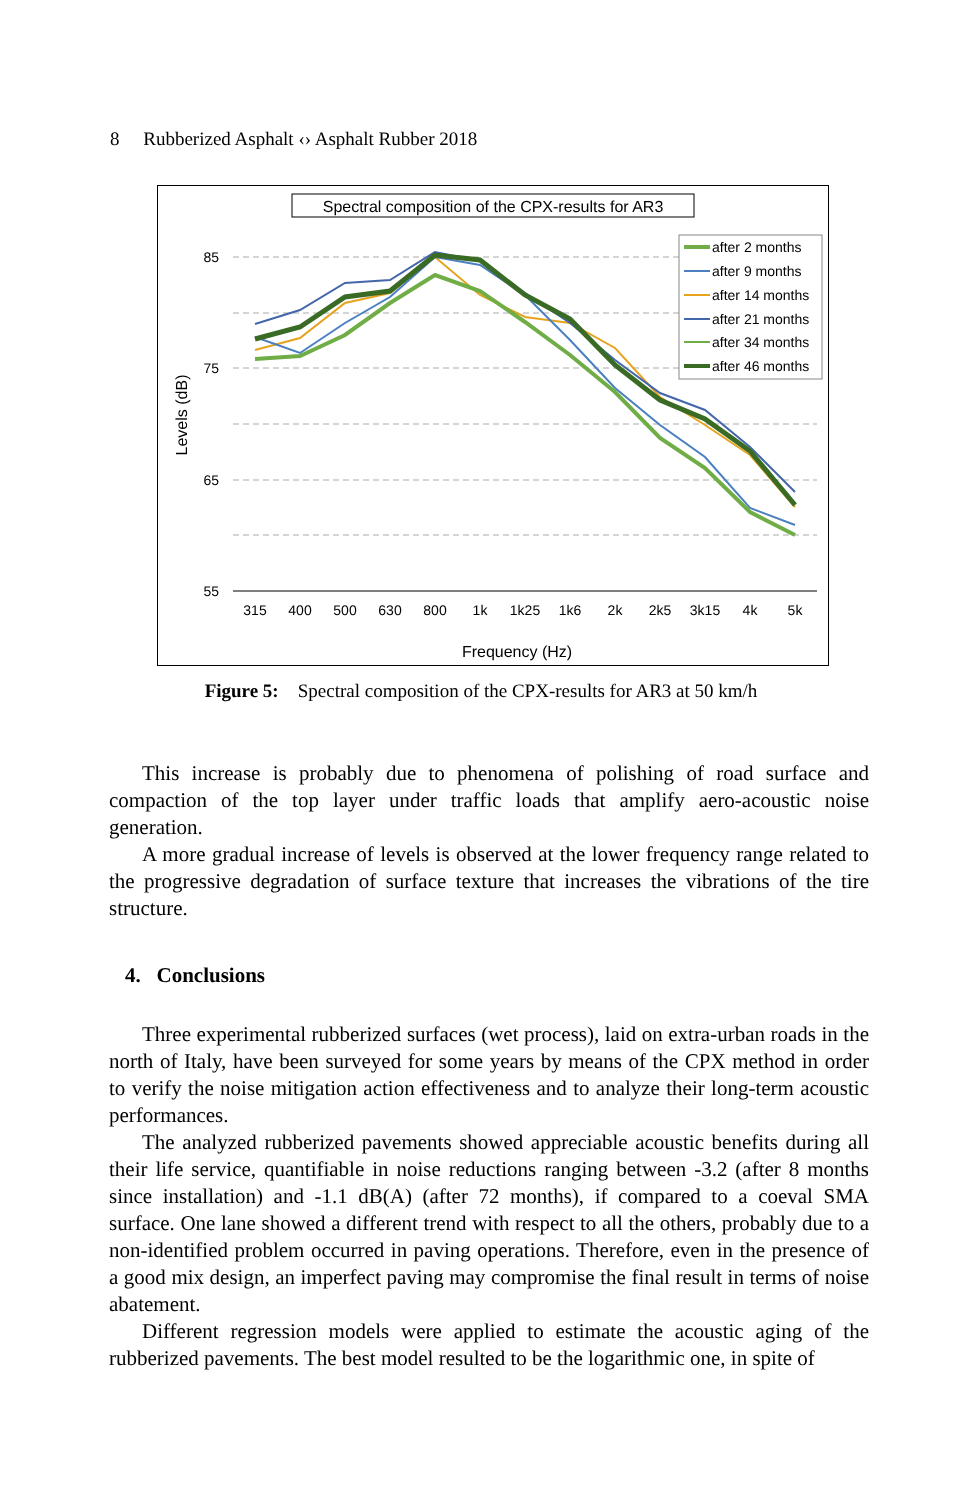8 Rubberized Asphalt ‹› Asphalt Rubber 2018
85
75
65
55
315
400
500
630
800
1k
1k25
1k6
2k
2k5
3k15
4k
5k
Frequency (Hz)
Levels (dB)
Spectral composition of the CPX-results for AR3
after 2 months
after 9 months
after 14 months
after 21 months
after 34 months
after 46 months
Figure 5: Spectral composition of the CPX-results for AR3 at 50 km/h
This increase is probably due to phenomena of polishing of road surface and compaction of the top layer under traffic loads that amplify aero-acoustic noise generation.
A more gradual increase of levels is observed at the lower frequency range related to the progressive degradation of surface texture that increases the vibrations of the tire structure.
4. Conclusions
Three experimental rubberized surfaces (wet process), laid on extra-urban roads in the north of Italy, have been surveyed for some years by means of the CPX method in order to verify the noise mitigation action effectiveness and to analyze their long-term acoustic performances.
The analyzed rubberized pavements showed appreciable acoustic benefits during all their life service, quantifiable in noise reductions ranging between -3.2 (after 8 months since installation) and -1.1 dB(A) (after 72 months), if compared to a coeval SMA surface. One lane showed a different trend with respect to all the others, probably due to a non-identified problem occurred in paving operations. Therefore, even in the presence of a good mix design, an imperfect paving may compromise the final result in terms of noise abatement.
Different regression models were applied to estimate the acoustic aging of the rubberized pavements. The best model resulted to be the logarithmic one, in spite of